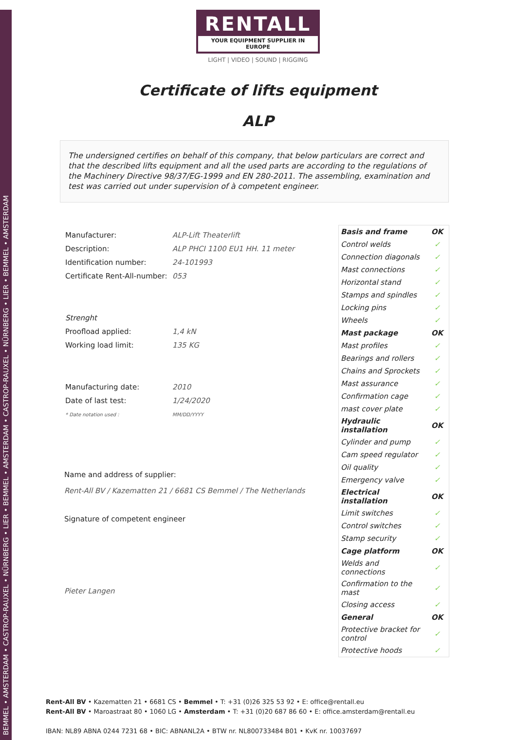BEMMEL • AMSTERDAM • CASTROP-RAUXEL • NÜRNBERG • LIER • BEMMEL • AMSTERDAM • CASTROP-RAUXEL • NÜRNBERG • LIER • BEMMEL • AMSTERDAM
RENTALL
YOUR EQUIPMENT SUPPLIER IN EUROPE
LIGHT | VIDEO | SOUND | RIGGING
Certificate of lifts equipment
ALP
The undersigned certifies on behalf of this company, that below particulars are correct and that the described lifts equipment and all the used parts are according to the regulations of the Machinery Directive 98/37/EG-1999 and EN 280-2011. The assembling, examination and test was carried out under supervision of à competent engineer.
| Manufacturer: | ALP-Lift Theaterlift |
| Description: | ALP PHCI 1100 EU1 HH. 11 meter |
| Identification number: | 24-101993 |
| Certificate Rent-All-number: | 053 |
| Strenght | |
| Proofload applied: | 1,4 kN |
| Working load limit: | 135 KG |
| Manufacturing date: | 2010 |
| Date of last test: | 1/24/2020 |
| * Date notation used : | MM/DD/YYYY |
Name and address of supplier:
Rent-All BV / Kazematten 21 / 6681 CS Bemmel / The Netherlands
Signature of competent engineer
Pieter Langen
| Basis and frame | OK |
| Control welds | ✓ |
| Connection diagonals | ✓ |
| Mast connections | ✓ |
| Horizontal stand | ✓ |
| Stamps and spindles | ✓ |
| Locking pins | ✓ |
| Wheels | ✓ |
| Mast package | OK |
| Mast profiles | ✓ |
| Bearings and rollers | ✓ |
| Chains and Sprockets | ✓ |
| Mast assurance | ✓ |
| Confirmation cage | ✓ |
| mast cover plate | ✓ |
| Hydraulic installation | OK |
| Cylinder and pump | ✓ |
| Cam speed regulator | ✓ |
| Oil quality | ✓ |
| Emergency valve | ✓ |
| Electrical installation | OK |
| Limit switches | ✓ |
| Control switches | ✓ |
| Stamp security | ✓ |
| Cage platform | OK |
| Welds and connections | ✓ |
| Confirmation to the mast | ✓ |
| Closing access | ✓ |
| General | OK |
| Protective bracket for control | ✓ |
| Protective hoods | ✓ |
Rent-All BV • Kazematten 21 • 6681 CS • Bemmel • T: +31 (0)26 325 53 92 • E: office@rentall.eu
Rent-All BV • Maroastraat 80 • 1060 LG • Amsterdam • T: +31 (0)20 687 86 60 • E: office.amsterdam@rentall.eu
IBAN: NL89 ABNA 0244 7231 68 • BIC: ABNANL2A • BTW nr. NL800733484 B01 • KvK nr. 10037697